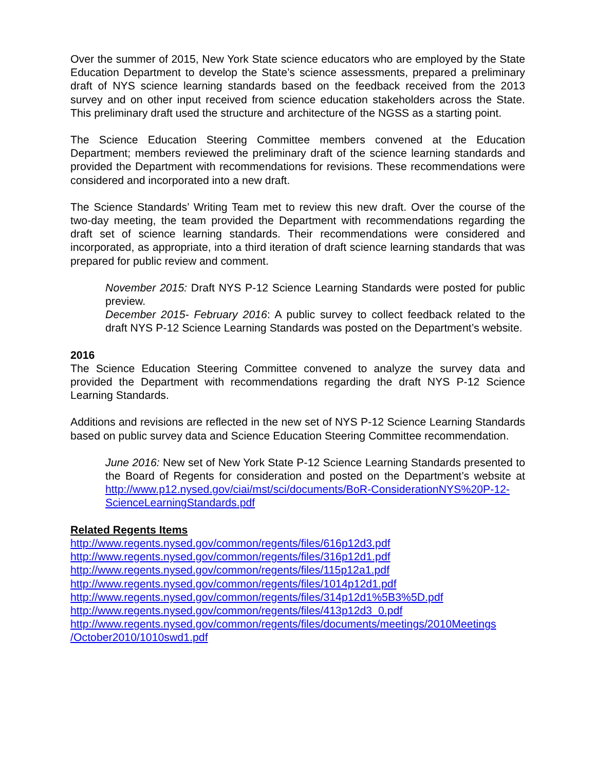Over the summer of 2015, New York State science educators who are employed by the State Education Department to develop the State’s science assessments, prepared a preliminary draft of NYS science learning standards based on the feedback received from the 2013 survey and on other input received from science education stakeholders across the State. This preliminary draft used the structure and architecture of the NGSS as a starting point.
The Science Education Steering Committee members convened at the Education Department; members reviewed the preliminary draft of the science learning standards and provided the Department with recommendations for revisions. These recommendations were considered and incorporated into a new draft.
The Science Standards’ Writing Team met to review this new draft. Over the course of the two-day meeting, the team provided the Department with recommendations regarding the draft set of science learning standards. Their recommendations were considered and incorporated, as appropriate, into a third iteration of draft science learning standards that was prepared for public review and comment.
November 2015: Draft NYS P-12 Science Learning Standards were posted for public preview.
December 2015- February 2016: A public survey to collect feedback related to the draft NYS P-12 Science Learning Standards was posted on the Department’s website.
2016
The Science Education Steering Committee convened to analyze the survey data and provided the Department with recommendations regarding the draft NYS P-12 Science Learning Standards.
Additions and revisions are reflected in the new set of NYS P-12 Science Learning Standards based on public survey data and Science Education Steering Committee recommendation.
June 2016: New set of New York State P-12 Science Learning Standards presented to the Board of Regents for consideration and posted on the Department’s website at http://www.p12.nysed.gov/ciai/mst/sci/documents/BoR-ConsiderationNYS%20P-12-ScienceLearningStandards.pdf
Related Regents Items
http://www.regents.nysed.gov/common/regents/files/616p12d3.pdf
http://www.regents.nysed.gov/common/regents/files/316p12d1.pdf
http://www.regents.nysed.gov/common/regents/files/115p12a1.pdf
http://www.regents.nysed.gov/common/regents/files/1014p12d1.pdf
http://www.regents.nysed.gov/common/regents/files/314p12d1%5B3%5D.pdf
http://www.regents.nysed.gov/common/regents/files/413p12d3_0.pdf
http://www.regents.nysed.gov/common/regents/files/documents/meetings/2010Meetings /October2010/1010swd1.pdf